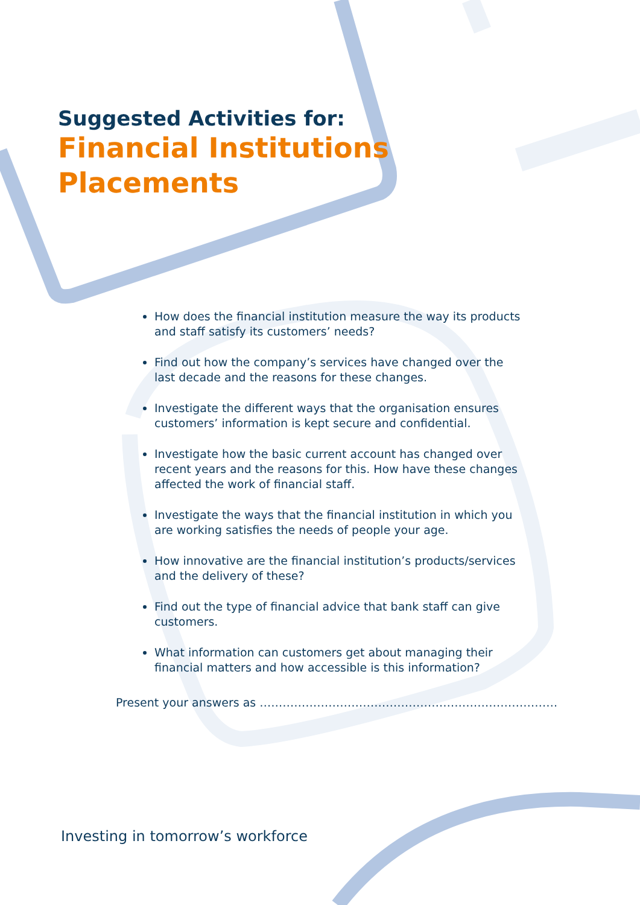Suggested Activities for:
Financial Institutions
Placements
How does the financial institution measure the way its products and staff satisfy its customers’ needs?
Find out how the company’s services have changed over the last decade and the reasons for these changes.
Investigate the different ways that the organisation ensures customers’ information is kept secure and confidential.
Investigate how the basic current account has changed over recent years and the reasons for this. How have these changes affected the work of financial staff.
Investigate the ways that the financial institution in which you are working satisfies the needs of people your age.
How innovative are the financial institution’s products/services and the delivery of these?
Find out the type of financial advice that bank staff can give customers.
What information can customers get about managing their financial matters and how accessible is this information?
Present your answers as ……………………………………………………………………
Investing in tomorrow’s workforce